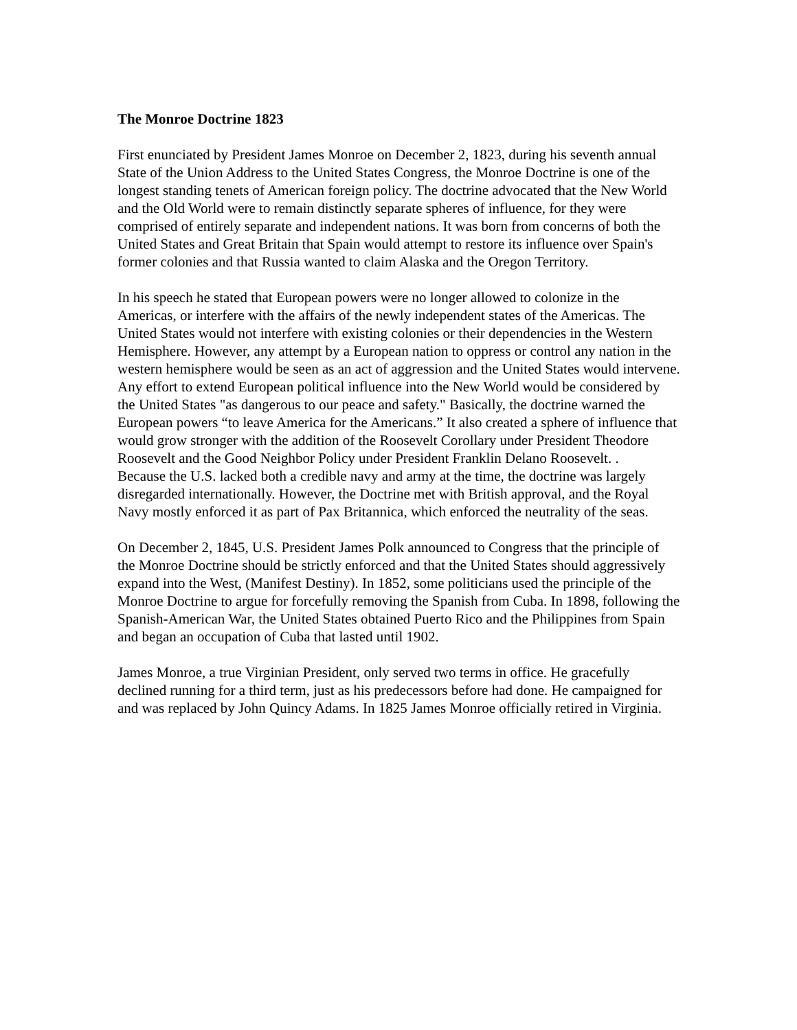The Monroe Doctrine 1823
First enunciated by President James Monroe on December 2, 1823, during his seventh annual State of the Union Address to the United States Congress, the Monroe Doctrine is one of the longest standing tenets of American foreign policy. The doctrine advocated that the New World and the Old World were to remain distinctly separate spheres of influence, for they were comprised of entirely separate and independent nations. It was born from concerns of both the United States and Great Britain that Spain would attempt to restore its influence over Spain's former colonies and that Russia wanted to claim Alaska and the Oregon Territory.
In his speech he stated that European powers were no longer allowed to colonize in the Americas, or interfere with the affairs of the newly independent states of the Americas. The United States would not interfere with existing colonies or their dependencies in the Western Hemisphere. However, any attempt by a European nation to oppress or control any nation in the western hemisphere would be seen as an act of aggression and the United States would intervene. Any effort to extend European political influence into the New World would be considered by the United States "as dangerous to our peace and safety." Basically, the doctrine warned the European powers “to leave America for the Americans.” It also created a sphere of influence that would grow stronger with the addition of the Roosevelt Corollary under President Theodore Roosevelt and the Good Neighbor Policy under President Franklin Delano Roosevelt. .
Because the U.S. lacked both a credible navy and army at the time, the doctrine was largely disregarded internationally. However, the Doctrine met with British approval, and the Royal Navy mostly enforced it as part of Pax Britannica, which enforced the neutrality of the seas.
On December 2, 1845, U.S. President James Polk announced to Congress that the principle of the Monroe Doctrine should be strictly enforced and that the United States should aggressively expand into the West, (Manifest Destiny). In 1852, some politicians used the principle of the Monroe Doctrine to argue for forcefully removing the Spanish from Cuba. In 1898, following the Spanish-American War, the United States obtained Puerto Rico and the Philippines from Spain and began an occupation of Cuba that lasted until 1902.
James Monroe, a true Virginian President, only served two terms in office. He gracefully declined running for a third term, just as his predecessors before had done. He campaigned for and was replaced by John Quincy Adams. In 1825 James Monroe officially retired in Virginia.